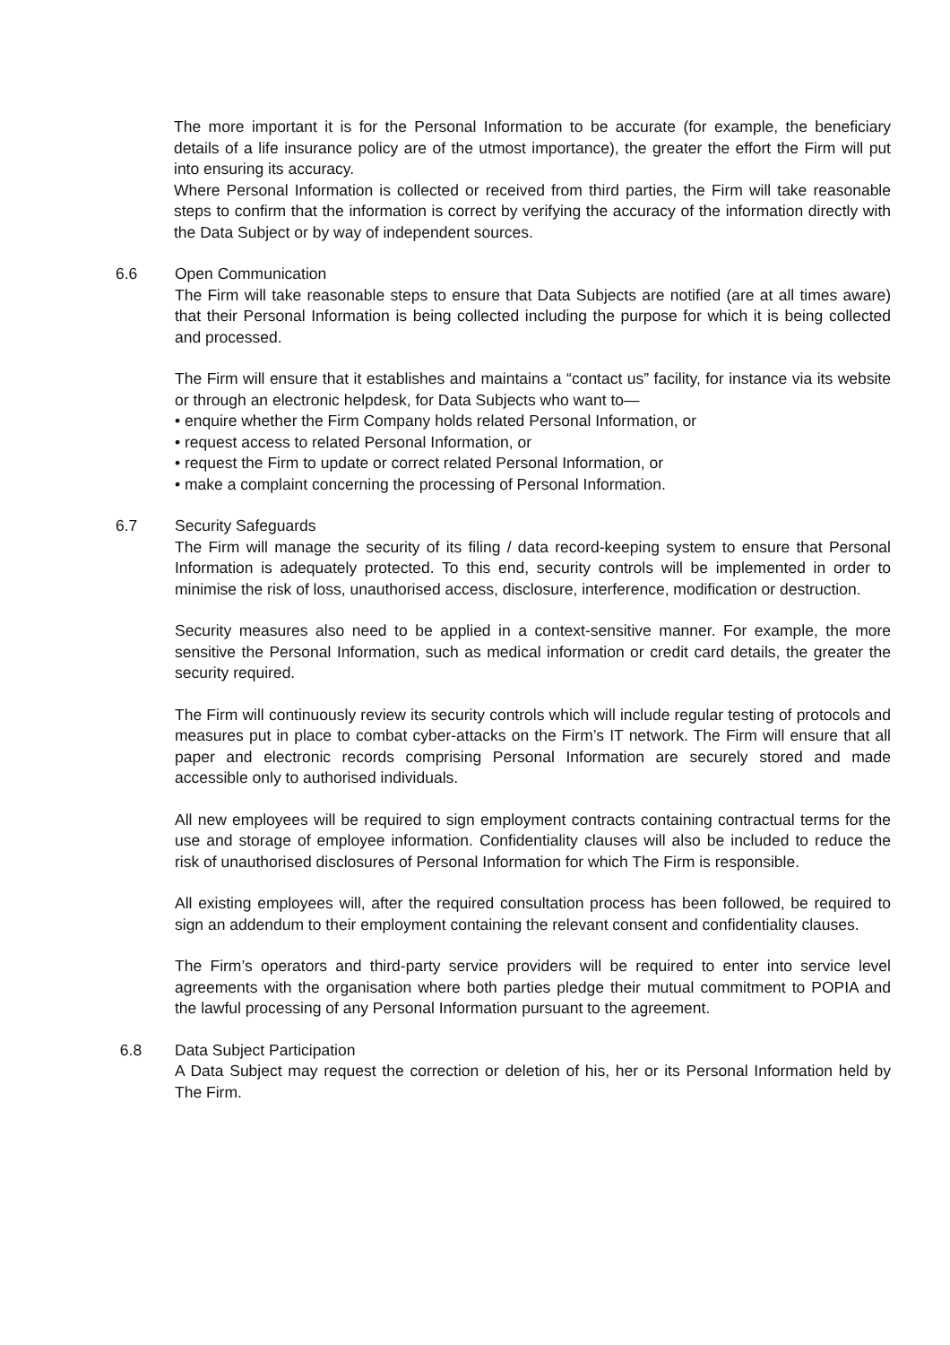The more important it is for the Personal Information to be accurate (for example, the beneficiary details of a life insurance policy are of the utmost importance), the greater the effort the Firm will put into ensuring its accuracy.
Where Personal Information is collected or received from third parties, the Firm will take reasonable steps to confirm that the information is correct by verifying the accuracy of the information directly with the Data Subject or by way of independent sources.
6.6 Open Communication
The Firm will take reasonable steps to ensure that Data Subjects are notified (are at all times aware) that their Personal Information is being collected including the purpose for which it is being collected and processed.
The Firm will ensure that it establishes and maintains a “contact us” facility, for instance via its website or through an electronic helpdesk, for Data Subjects who want to—
• enquire whether the Firm Company holds related Personal Information, or
• request access to related Personal Information, or
• request the Firm to update or correct related Personal Information, or
• make a complaint concerning the processing of Personal Information.
6.7 Security Safeguards
The Firm will manage the security of its filing / data record-keeping system to ensure that Personal Information is adequately protected. To this end, security controls will be implemented in order to minimise the risk of loss, unauthorised access, disclosure, interference, modification or destruction.
Security measures also need to be applied in a context-sensitive manner. For example, the more sensitive the Personal Information, such as medical information or credit card details, the greater the security required.
The Firm will continuously review its security controls which will include regular testing of protocols and measures put in place to combat cyber-attacks on the Firm’s IT network. The Firm will ensure that all paper and electronic records comprising Personal Information are securely stored and made accessible only to authorised individuals.
All new employees will be required to sign employment contracts containing contractual terms for the use and storage of employee information. Confidentiality clauses will also be included to reduce the risk of unauthorised disclosures of Personal Information for which The Firm is responsible.
All existing employees will, after the required consultation process has been followed, be required to sign an addendum to their employment containing the relevant consent and confidentiality clauses.
The Firm’s operators and third-party service providers will be required to enter into service level agreements with the organisation where both parties pledge their mutual commitment to POPIA and the lawful processing of any Personal Information pursuant to the agreement.
6.8 Data Subject Participation
A Data Subject may request the correction or deletion of his, her or its Personal Information held by The Firm.